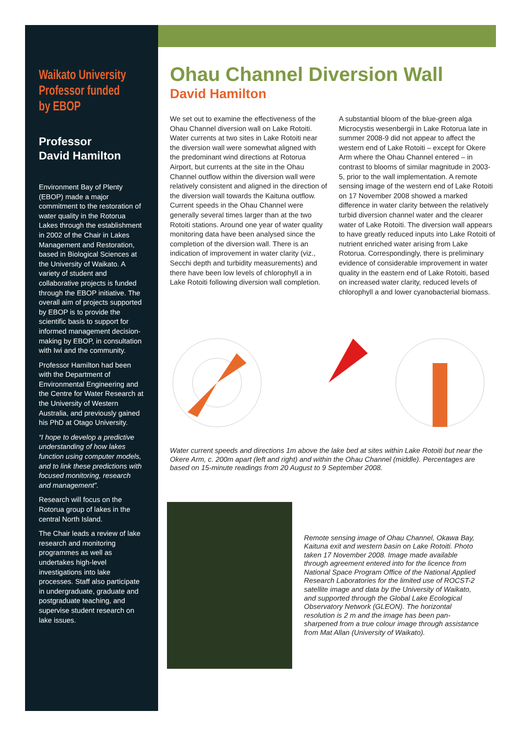Waikato University Professor funded by EBOP
Professor
David Hamilton
Environment Bay of Plenty (EBOP) made a major commitment to the restoration of water quality in the Rotorua Lakes through the establishment in 2002 of the Chair in Lakes Management and Restoration, based in Biological Sciences at the University of Waikato. A variety of student and collaborative projects is funded through the EBOP initiative. The overall aim of projects supported by EBOP is to provide the scientific basis to support for informed management decision-making by EBOP, in consultation with Iwi and the community.
Professor Hamilton had been with the Department of Environmental Engineering and the Centre for Water Research at the University of Western Australia, and previously gained his PhD at Otago University.
“I hope to develop a predictive understanding of how lakes function using computer models, and to link these predictions with focused monitoring, research and management”.
Research will focus on the Rotorua group of lakes in the central North Island.
The Chair leads a review of lake research and monitoring programmes as well as undertakes high-level investigations into lake processes. Staff also participate in undergraduate, graduate and postgraduate teaching, and supervise student research on lake issues.
Ohau Channel Diversion Wall
David Hamilton
We set out to examine the effectiveness of the Ohau Channel diversion wall on Lake Rotoiti. Water currents at two sites in Lake Rotoiti near the diversion wall were somewhat aligned with the predominant wind directions at Rotorua Airport, but currents at the site in the Ohau Channel outflow within the diversion wall were relatively consistent and aligned in the direction of the diversion wall towards the Kaituna outflow. Current speeds in the Ohau Channel were generally several times larger than at the two Rotoiti stations. Around one year of water quality monitoring data have been analysed since the completion of the diversion wall. There is an indication of improvement in water clarity (viz., Secchi depth and turbidity measurements) and there have been low levels of chlorophyll a in Lake Rotoiti following diversion wall completion.
A substantial bloom of the blue-green alga Microcystis wesenbergii in Lake Rotorua late in summer 2008-9 did not appear to affect the western end of Lake Rotoiti – except for Okere Arm where the Ohau Channel entered – in contrast to blooms of similar magnitude in 2003-5, prior to the wall implementation. A remote sensing image of the western end of Lake Rotoiti on 17 November 2008 showed a marked difference in water clarity between the relatively turbid diversion channel water and the clearer water of Lake Rotoiti. The diversion wall appears to have greatly reduced inputs into Lake Rotoiti of nutrient enriched water arising from Lake Rotorua. Correspondingly, there is preliminary evidence of considerable improvement in water quality in the eastern end of Lake Rotoiti, based on increased water clarity, reduced levels of chlorophyll a and lower cyanobacterial biomass.
Water current speeds and directions 1m above the lake bed at sites within Lake Rotoiti but near the Okere Arm, c. 200m apart (left and right) and within the Ohau Channel (middle). Percentages are based on 15-minute readings from 20 August to 9 September 2008.
Remote sensing image of Ohau Channel, Okawa Bay, Kaituna exit and western basin on Lake Rotoiti. Photo taken 17 November 2008. Image made available through agreement entered into for the licence from National Space Program Office of the National Applied Research Laboratories for the limited use of ROCST-2 satellite image and data by the University of Waikato, and supported through the Global Lake Ecological Observatory Network (GLEON). The horizontal resolution is 2 m and the image has been pan-sharpened from a true colour image through assistance from Mat Allan (University of Waikato).